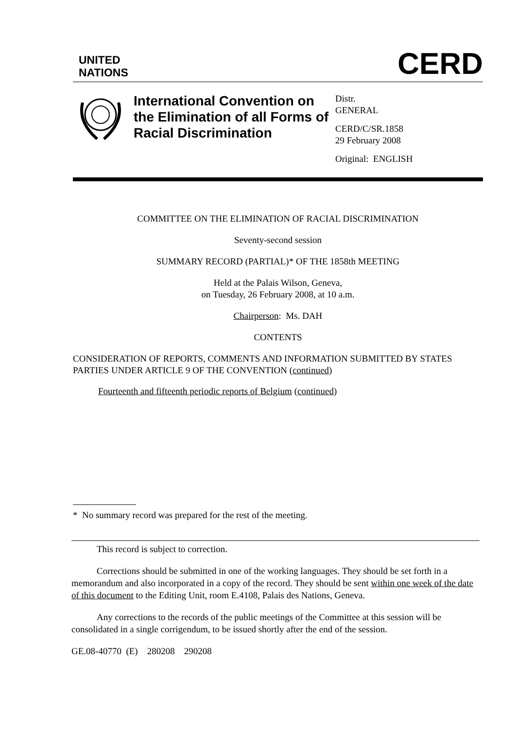UNITED
NATIONS
CERD
International Convention on the Elimination of all Forms of Racial Discrimination
Distr.
GENERAL
CERD/C/SR.1858
29 February 2008
Original: ENGLISH
COMMITTEE ON THE ELIMINATION OF RACIAL DISCRIMINATION
Seventy-second session
SUMMARY RECORD (PARTIAL)* OF THE 1858th MEETING
Held at the Palais Wilson, Geneva,
on Tuesday, 26 February 2008, at 10 a.m.
Chairperson: Ms. DAH
CONTENTS
CONSIDERATION OF REPORTS, COMMENTS AND INFORMATION SUBMITTED BY STATES PARTIES UNDER ARTICLE 9 OF THE CONVENTION (continued)
Fourteenth and fifteenth periodic reports of Belgium (continued)
* No summary record was prepared for the rest of the meeting.
This record is subject to correction.
Corrections should be submitted in one of the working languages. They should be set forth in a memorandum and also incorporated in a copy of the record. They should be sent within one week of the date of this document to the Editing Unit, room E.4108, Palais des Nations, Geneva.
Any corrections to the records of the public meetings of the Committee at this session will be consolidated in a single corrigendum, to be issued shortly after the end of the session.
GE.08-40770 (E) 280208 290208